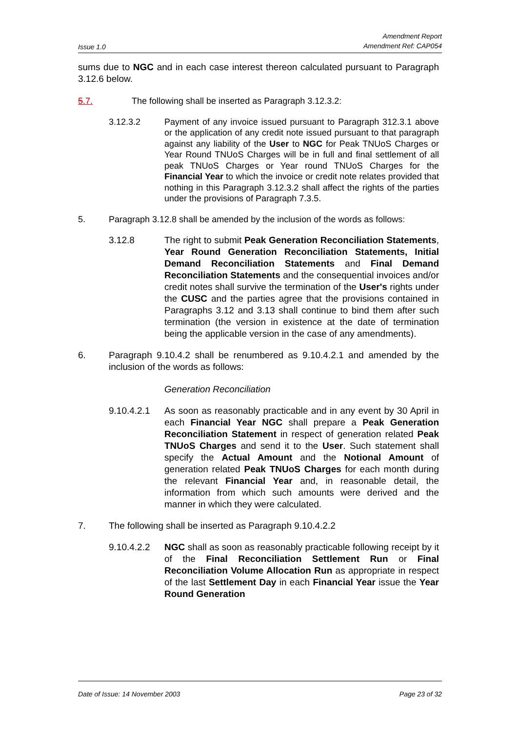Issue 1.0 Amendment Report
Amendment Ref: CAP054
sums due to NGC and in each case interest thereon calculated pursuant to Paragraph 3.12.6 below.
5.7. The following shall be inserted as Paragraph 3.12.3.2:
3.12.3.2 Payment of any invoice issued pursuant to Paragraph 312.3.1 above or the application of any credit note issued pursuant to that paragraph against any liability of the User to NGC for Peak TNUoS Charges or Year Round TNUoS Charges will be in full and final settlement of all peak TNUoS Charges or Year round TNUoS Charges for the Financial Year to which the invoice or credit note relates provided that nothing in this Paragraph 3.12.3.2 shall affect the rights of the parties under the provisions of Paragraph 7.3.5.
5. Paragraph 3.12.8 shall be amended by the inclusion of the words as follows:
3.12.8 The right to submit Peak Generation Reconciliation Statements, Year Round Generation Reconciliation Statements, Initial Demand Reconciliation Statements and Final Demand Reconciliation Statements and the consequential invoices and/or credit notes shall survive the termination of the User's rights under the CUSC and the parties agree that the provisions contained in Paragraphs 3.12 and 3.13 shall continue to bind them after such termination (the version in existence at the date of termination being the applicable version in the case of any amendments).
6. Paragraph 9.10.4.2 shall be renumbered as 9.10.4.2.1 and amended by the inclusion of the words as follows:
Generation Reconciliation
9.10.4.2.1 As soon as reasonably practicable and in any event by 30 April in each Financial Year NGC shall prepare a Peak Generation Reconciliation Statement in respect of generation related Peak TNUoS Charges and send it to the User. Such statement shall specify the Actual Amount and the Notional Amount of generation related Peak TNUoS Charges for each month during the relevant Financial Year and, in reasonable detail, the information from which such amounts were derived and the manner in which they were calculated.
7. The following shall be inserted as Paragraph 9.10.4.2.2
9.10.4.2.2 NGC shall as soon as reasonably practicable following receipt by it of the Final Reconciliation Settlement Run or Final Reconciliation Volume Allocation Run as appropriate in respect of the last Settlement Day in each Financial Year issue the Year Round Generation
Date of Issue: 14 November 2003 Page 23 of 32